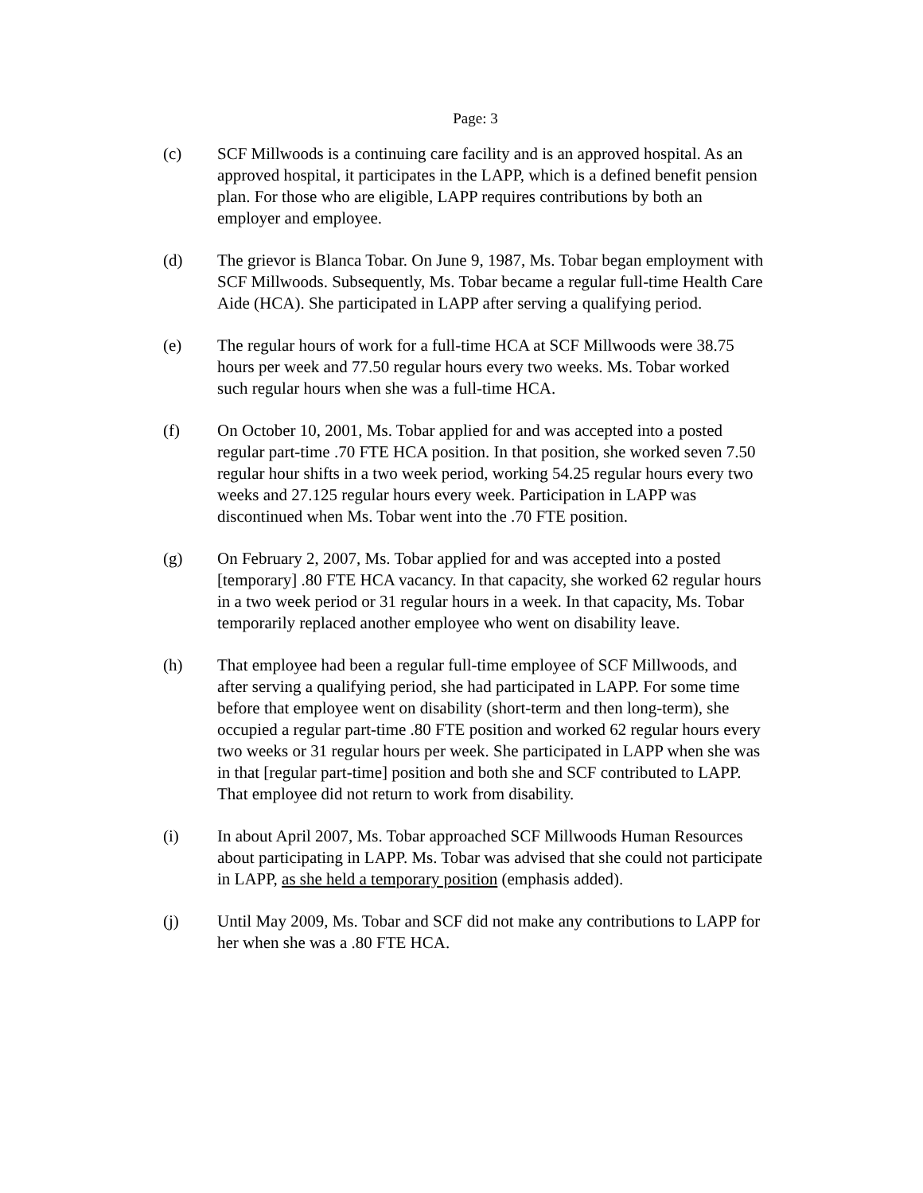Page: 3
(c) SCF Millwoods is a continuing care facility and is an approved hospital. As an approved hospital, it participates in the LAPP, which is a defined benefit pension plan. For those who are eligible, LAPP requires contributions by both an employer and employee.
(d) The grievor is Blanca Tobar. On June 9, 1987, Ms. Tobar began employment with SCF Millwoods. Subsequently, Ms. Tobar became a regular full-time Health Care Aide (HCA). She participated in LAPP after serving a qualifying period.
(e) The regular hours of work for a full-time HCA at SCF Millwoods were 38.75 hours per week and 77.50 regular hours every two weeks. Ms. Tobar worked such regular hours when she was a full-time HCA.
(f) On October 10, 2001, Ms. Tobar applied for and was accepted into a posted regular part-time .70 FTE HCA position. In that position, she worked seven 7.50 regular hour shifts in a two week period, working 54.25 regular hours every two weeks and 27.125 regular hours every week. Participation in LAPP was discontinued when Ms. Tobar went into the .70 FTE position.
(g) On February 2, 2007, Ms. Tobar applied for and was accepted into a posted [temporary] .80 FTE HCA vacancy. In that capacity, she worked 62 regular hours in a two week period or 31 regular hours in a week. In that capacity, Ms. Tobar temporarily replaced another employee who went on disability leave.
(h) That employee had been a regular full-time employee of SCF Millwoods, and after serving a qualifying period, she had participated in LAPP. For some time before that employee went on disability (short-term and then long-term), she occupied a regular part-time .80 FTE position and worked 62 regular hours every two weeks or 31 regular hours per week. She participated in LAPP when she was in that [regular part-time] position and both she and SCF contributed to LAPP. That employee did not return to work from disability.
(i) In about April 2007, Ms. Tobar approached SCF Millwoods Human Resources about participating in LAPP. Ms. Tobar was advised that she could not participate in LAPP, as she held a temporary position (emphasis added).
(j) Until May 2009, Ms. Tobar and SCF did not make any contributions to LAPP for her when she was a .80 FTE HCA.